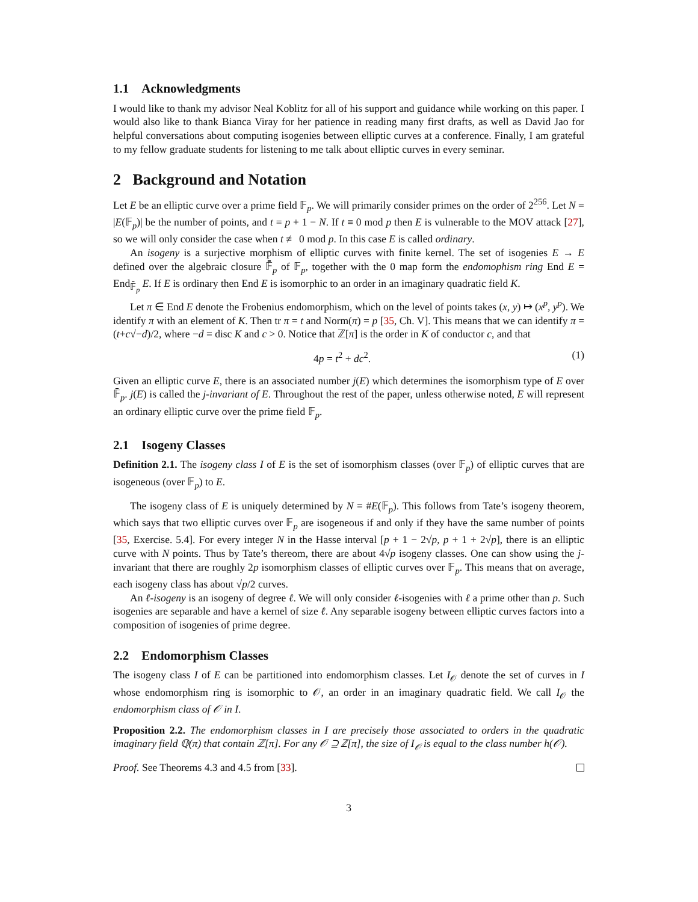1.1 Acknowledgments
I would like to thank my advisor Neal Koblitz for all of his support and guidance while working on this paper. I would also like to thank Bianca Viray for her patience in reading many first drafts, as well as David Jao for helpful conversations about computing isogenies between elliptic curves at a conference. Finally, I am grateful to my fellow graduate students for listening to me talk about elliptic curves in every seminar.
2 Background and Notation
Let E be an elliptic curve over a prime field 𝔽<sub>p</sub>. We will primarily consider primes on the order of 2<sup>256</sup>. Let N = |E(𝔽<sub>p</sub>)| be the number of points, and t = p + 1 − N. If t ≡ 0 mod p then E is vulnerable to the MOV attack [27], so we will only consider the case when t ≢ 0 mod p. In this case E is called ordinary.
An isogeny is a surjective morphism of elliptic curves with finite kernel. The set of isogenies E → E defined over the algebraic closure 𝔽̄<sub>p</sub> of 𝔽<sub>p</sub>, together with the 0 map form the endomophism ring End E = End<sub>𝔽̄<sub>p</sub></sub> E. If E is ordinary then End E is isomorphic to an order in an imaginary quadratic field K.
Let π ∈ End E denote the Frobenius endomorphism, which on the level of points takes (x, y) ↦ (x<sup>p</sup>, y<sup>p</sup>). We identify π with an element of K. Then tr π = t and Norm(π) = p [35, Ch. V]. This means that we can identify π = (t+c√−d)/2, where −d = disc K and c > 0. Notice that ℤ[π] is the order in K of conductor c, and that
4p = t<sup>2</sup> + dc<sup>2</sup>. (1)
Given an elliptic curve E, there is an associated number j(E) which determines the isomorphism type of E over 𝔽̄<sub>p</sub>. j(E) is called the j-invariant of E. Throughout the rest of the paper, unless otherwise noted, E will represent an ordinary elliptic curve over the prime field 𝔽<sub>p</sub>.
2.1 Isogeny Classes
Definition 2.1. The isogeny class I of E is the set of isomorphism classes (over 𝔽<sub>p</sub>) of elliptic curves that are isogeneous (over 𝔽<sub>p</sub>) to E.
The isogeny class of E is uniquely determined by N = #E(𝔽<sub>p</sub>). This follows from Tate’s isogeny theorem, which says that two elliptic curves over 𝔽<sub>p</sub> are isogeneous if and only if they have the same number of points [35, Exercise. 5.4]. For every integer N in the Hasse interval [p + 1 − 2√p, p + 1 + 2√p], there is an elliptic curve with N points. Thus by Tate’s thereom, there are about 4√p isogeny classes. One can show using the j-invariant that there are roughly 2p isomorphism classes of elliptic curves over 𝔽<sub>p</sub>. This means that on average, each isogeny class has about √p/2 curves.
An ℓ-isogeny is an isogeny of degree ℓ. We will only consider ℓ-isogenies with ℓ a prime other than p. Such isogenies are separable and have a kernel of size ℓ. Any separable isogeny between elliptic curves factors into a composition of isogenies of prime degree.
2.2 Endomorphism Classes
The isogeny class I of E can be partitioned into endomorphism classes. Let I<sub>𝒪</sub> denote the set of curves in I whose endomorphism ring is isomorphic to 𝒪, an order in an imaginary quadratic field. We call I<sub>𝒪</sub> the endomorphism class of 𝒪 in I.
Proposition 2.2. The endomorphism classes in I are precisely those associated to orders in the quadratic imaginary field ℚ(π) that contain ℤ[π]. For any 𝒪 ⊇ ℤ[π], the size of I<sub>𝒪</sub> is equal to the class number h(𝒪).
Proof. See Theorems 4.3 and 4.5 from [33].
3